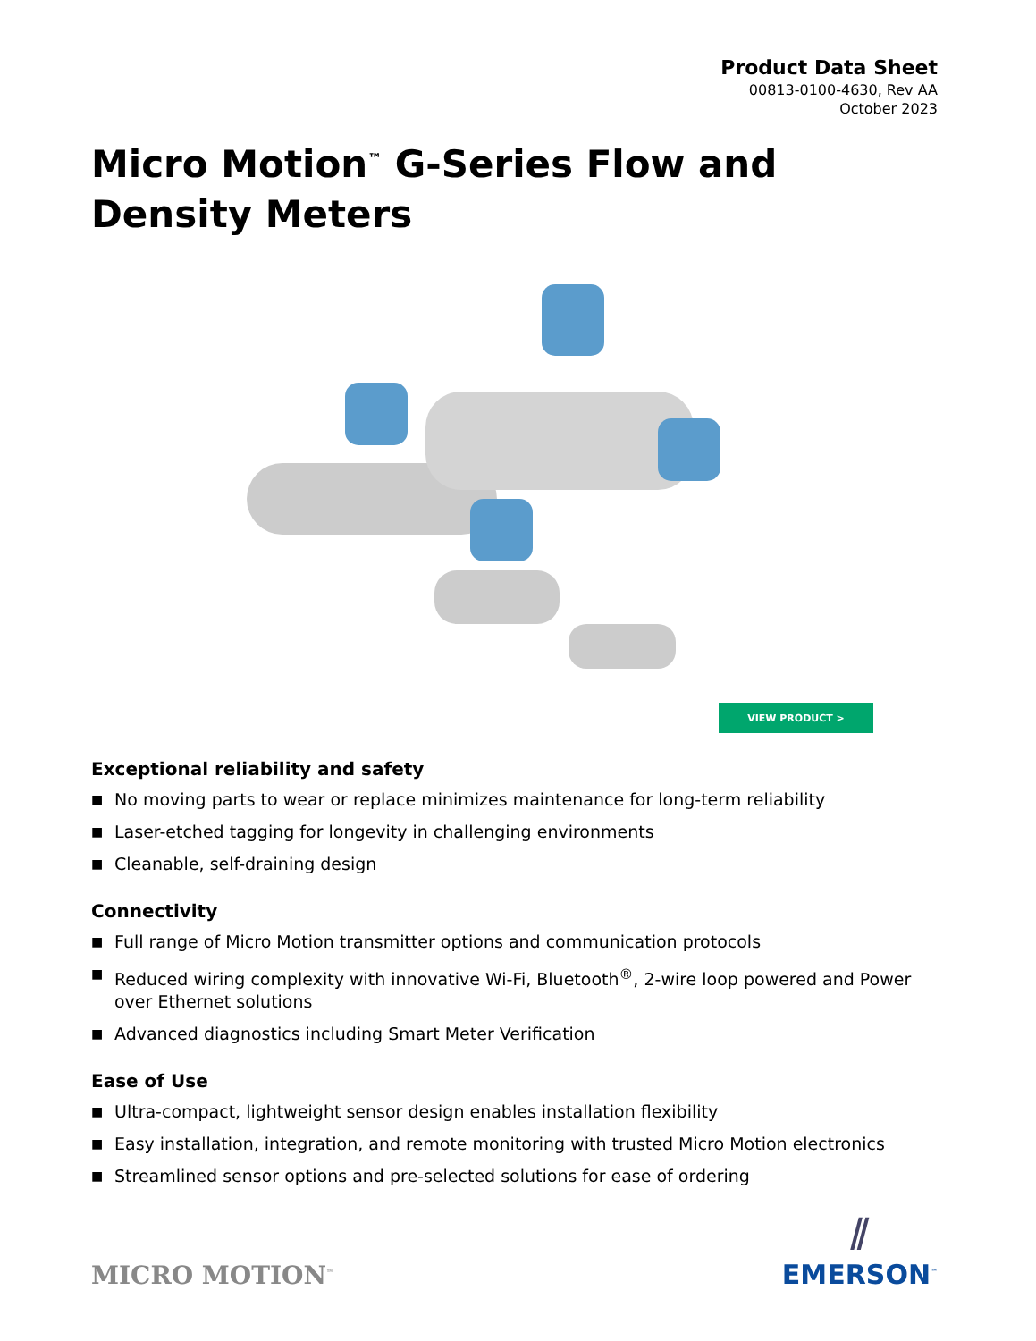Product Data Sheet
00813-0100-4630, Rev AA
October 2023
Micro Motion<sup>™</sup> G-Series Flow and Density Meters
VIEW PRODUCT >
Exceptional reliability and safety
■ No moving parts to wear or replace minimizes maintenance for long-term reliability
■ Laser-etched tagging for longevity in challenging environments
■ Cleanable, self-draining design
Connectivity
■ Full range of Micro Motion transmitter options and communication protocols
■ Reduced wiring complexity with innovative Wi-Fi, Bluetooth<sup>®</sup>, 2-wire loop powered and Power over Ethernet solutions
■ Advanced diagnostics including Smart Meter Verification
Ease of Use
■ Ultra-compact, lightweight sensor design enables installation flexibility
■ Easy installation, integration, and remote monitoring with trusted Micro Motion electronics
■ Streamlined sensor options and pre-selected solutions for ease of ordering
MICRO MOTION<sup>™</sup>
⫽
EMERSON<sup>™</sup>